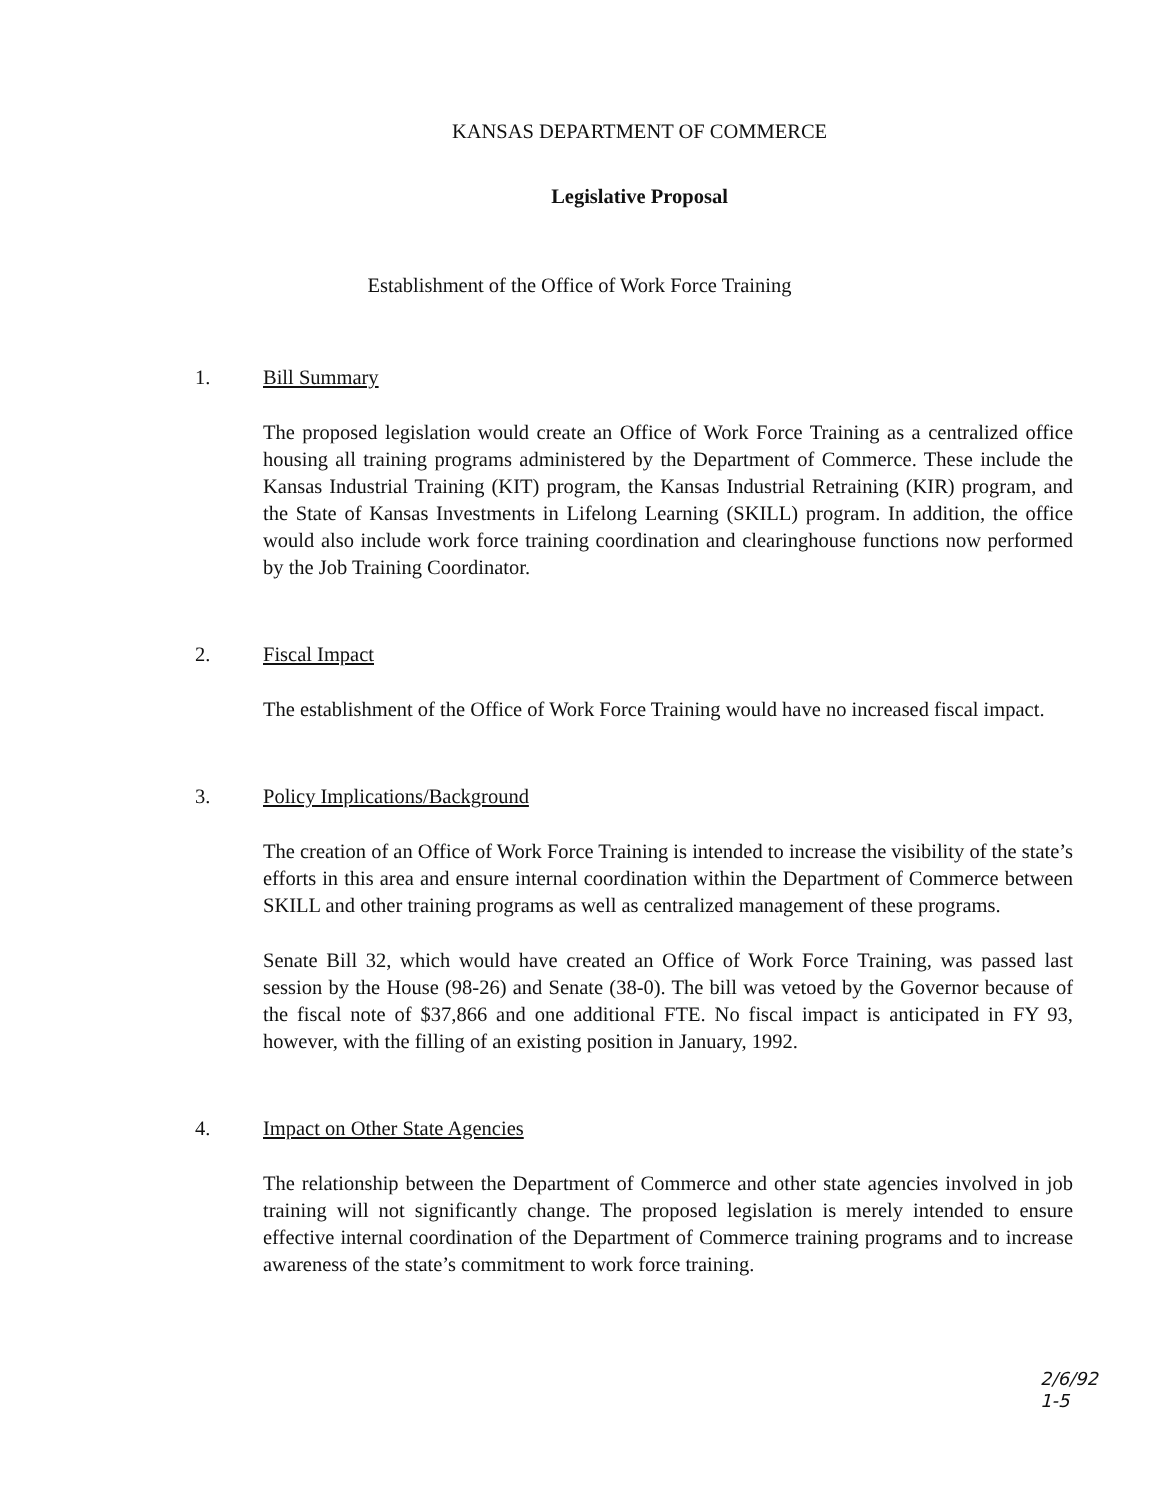KANSAS DEPARTMENT OF COMMERCE
Legislative Proposal
Establishment of the Office of Work Force Training
1. Bill Summary
The proposed legislation would create an Office of Work Force Training as a centralized office housing all training programs administered by the Department of Commerce. These include the Kansas Industrial Training (KIT) program, the Kansas Industrial Retraining (KIR) program, and the State of Kansas Investments in Lifelong Learning (SKILL) program. In addition, the office would also include work force training coordination and clearinghouse functions now performed by the Job Training Coordinator.
2. Fiscal Impact
The establishment of the Office of Work Force Training would have no increased fiscal impact.
3. Policy Implications/Background
The creation of an Office of Work Force Training is intended to increase the visibility of the state’s efforts in this area and ensure internal coordination within the Department of Commerce between SKILL and other training programs as well as centralized management of these programs.
Senate Bill 32, which would have created an Office of Work Force Training, was passed last session by the House (98-26) and Senate (38-0). The bill was vetoed by the Governor because of the fiscal note of $37,866 and one additional FTE. No fiscal impact is anticipated in FY 93, however, with the filling of an existing position in January, 1992.
4. Impact on Other State Agencies
The relationship between the Department of Commerce and other state agencies involved in job training will not significantly change. The proposed legislation is merely intended to ensure effective internal coordination of the Department of Commerce training programs and to increase awareness of the state’s commitment to work force training.
2/6/92
1-5